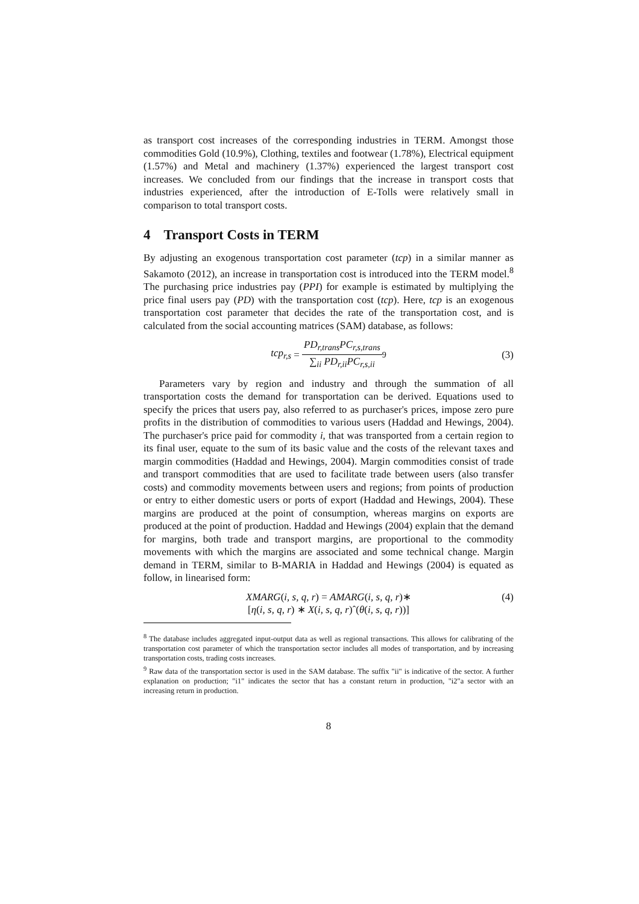as transport cost increases of the corresponding industries in TERM. Amongst those commodities Gold (10.9%), Clothing, textiles and footwear (1.78%), Electrical equipment (1.57%) and Metal and machinery (1.37%) experienced the largest transport cost increases. We concluded from our findings that the increase in transport costs that industries experienced, after the introduction of E-Tolls were relatively small in comparison to total transport costs.
4 Transport Costs in TERM
By adjusting an exogenous transportation cost parameter (tcp) in a similar manner as Sakamoto (2012), an increase in transportation cost is introduced into the TERM model.<sup>8</sup> The purchasing price industries pay (PPI) for example is estimated by multiplying the price final users pay (PD) with the transportation cost (tcp). Here, tcp is an exogenous transportation cost parameter that decides the rate of the transportation cost, and is calculated from the social accounting matrices (SAM) database, as follows:
tcp<sub>r,s</sub> = PD<sub>r,trans</sub>PC<sub>r,s,trans</sub> ∑<sub>ii</sub> PD<sub>r,ii</sub>PC<sub>r,s,ii</sub><sup>9</sup> (3)
Parameters vary by region and industry and through the summation of all transportation costs the demand for transportation can be derived. Equations used to specify the prices that users pay, also referred to as purchaser's prices, impose zero pure profits in the distribution of commodities to various users (Haddad and Hewings, 2004). The purchaser's price paid for commodity i, that was transported from a certain region to its final user, equate to the sum of its basic value and the costs of the relevant taxes and margin commodities (Haddad and Hewings, 2004). Margin commodities consist of trade and transport commodities that are used to facilitate trade between users (also transfer costs) and commodity movements between users and regions; from points of production or entry to either domestic users or ports of export (Haddad and Hewings, 2004). These margins are produced at the point of consumption, whereas margins on exports are produced at the point of production. Haddad and Hewings (2004) explain that the demand for margins, both trade and transport margins, are proportional to the commodity movements with which the margins are associated and some technical change. Margin demand in TERM, similar to B-MARIA in Haddad and Hewings (2004) is equated as follow, in linearised form:
XMARG(i, s, q, r) = AMARG(i, s, q, r)∗
[η(i, s, q, r) ∗ X(i, s, q, r)ˆ(θ(i, s, q, r))] (4)
<sup>8</sup> The database includes aggregated input-output data as well as regional transactions. This allows for calibrating of the transportation cost parameter of which the transportation sector includes all modes of transportation, and by increasing transportation costs, trading costs increases.
<sup>9</sup> Raw data of the transportation sector is used in the SAM database. The suffix "ii" is indicative of the sector. A further explanation on production; "i1" indicates the sector that has a constant return in production, "i2"a sector with an increasing return in production.
8